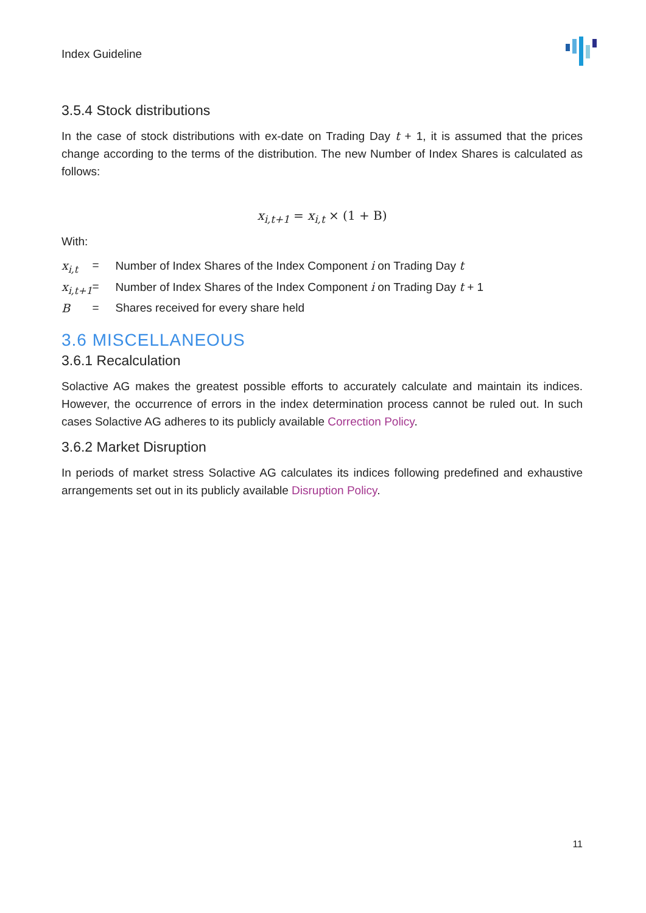Index Guideline
3.5.4 Stock distributions
In the case of stock distributions with ex-date on Trading Day t + 1, it is assumed that the prices change according to the terms of the distribution. The new Number of Index Shares is calculated as follows:
x<sub>i,t+1</sub> = x<sub>i,t</sub> × (1 + B)
With:
| x<sub>i,t</sub> | = | Number of Index Shares of the Index Component i on Trading Day t |
| x<sub>i,t+1</sub> | = | Number of Index Shares of the Index Component i on Trading Day t + 1 |
| B | = | Shares received for every share held |
3.6 MISCELLANEOUS
3.6.1 Recalculation
Solactive AG makes the greatest possible efforts to accurately calculate and maintain its indices. However, the occurrence of errors in the index determination process cannot be ruled out. In such cases Solactive AG adheres to its publicly available Correction Policy.
3.6.2 Market Disruption
In periods of market stress Solactive AG calculates its indices following predefined and exhaustive arrangements set out in its publicly available Disruption Policy.
11